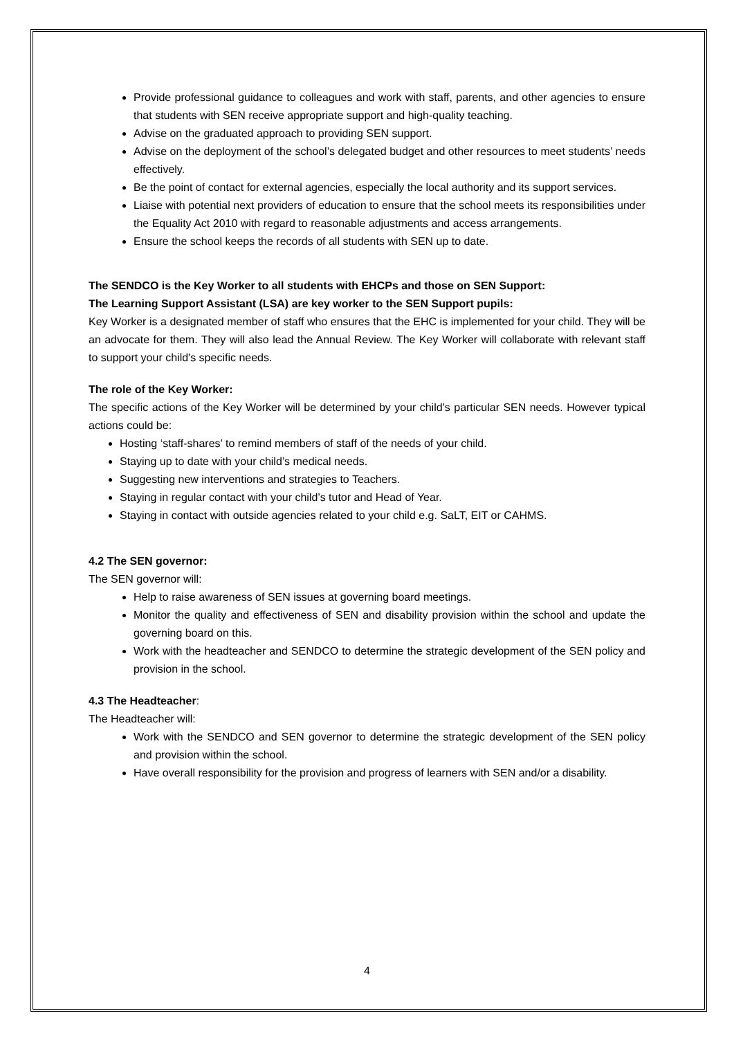Provide professional guidance to colleagues and work with staff, parents, and other agencies to ensure that students with SEN receive appropriate support and high-quality teaching.
Advise on the graduated approach to providing SEN support.
Advise on the deployment of the school’s delegated budget and other resources to meet students’ needs effectively.
Be the point of contact for external agencies, especially the local authority and its support services.
Liaise with potential next providers of education to ensure that the school meets its responsibilities under the Equality Act 2010 with regard to reasonable adjustments and access arrangements.
Ensure the school keeps the records of all students with SEN up to date.
The SENDCO is the Key Worker to all students with EHCPs and those on SEN Support:
The Learning Support Assistant (LSA) are key worker to the SEN Support pupils:
Key Worker is a designated member of staff who ensures that the EHC is implemented for your child. They will be an advocate for them. They will also lead the Annual Review. The Key Worker will collaborate with relevant staff to support your child's specific needs.
The role of the Key Worker:
The specific actions of the Key Worker will be determined by your child’s particular SEN needs. However typical actions could be:
Hosting ‘staff-shares’ to remind members of staff of the needs of your child.
Staying up to date with your child’s medical needs.
Suggesting new interventions and strategies to Teachers.
Staying in regular contact with your child’s tutor and Head of Year.
Staying in contact with outside agencies related to your child e.g. SaLT, EIT or CAHMS.
4.2 The SEN governor:
The SEN governor will:
Help to raise awareness of SEN issues at governing board meetings.
Monitor the quality and effectiveness of SEN and disability provision within the school and update the governing board on this.
Work with the headteacher and SENDCO to determine the strategic development of the SEN policy and provision in the school.
4.3 The Headteacher:
The Headteacher will:
Work with the SENDCO and SEN governor to determine the strategic development of the SEN policy and provision within the school.
Have overall responsibility for the provision and progress of learners with SEN and/or a disability.
4